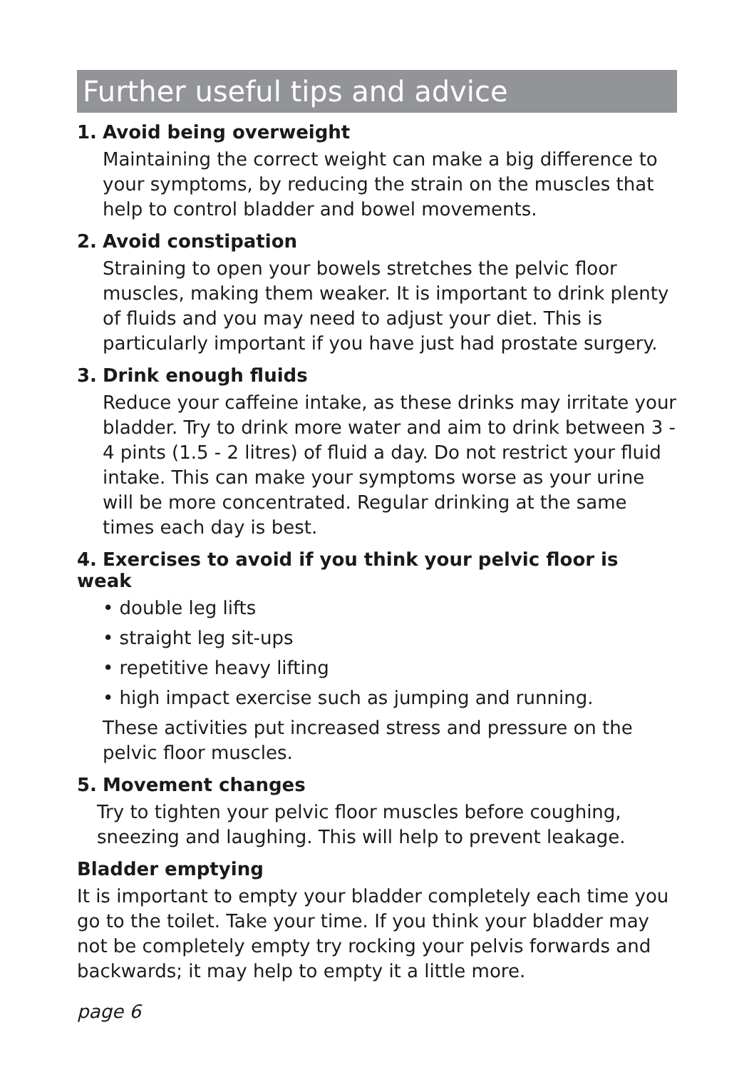Further useful tips and advice
1. Avoid being overweight
Maintaining the correct weight can make a big difference to your symptoms, by reducing the strain on the muscles that help to control bladder and bowel movements.
2. Avoid constipation
Straining to open your bowels stretches the pelvic floor muscles, making them weaker. It is important to drink plenty of fluids and you may need to adjust your diet. This is particularly important if you have just had prostate surgery.
3. Drink enough fluids
Reduce your caffeine intake, as these drinks may irritate your bladder. Try to drink more water and aim to drink between 3 - 4 pints (1.5 - 2 litres) of fluid a day. Do not restrict your fluid intake. This can make your symptoms worse as your urine will be more concentrated. Regular drinking at the same times each day is best.
4. Exercises to avoid if you think your pelvic floor is weak
• double leg lifts
• straight leg sit-ups
• repetitive heavy lifting
• high impact exercise such as jumping and running.
These activities put increased stress and pressure on the pelvic floor muscles.
5. Movement changes
Try to tighten your pelvic floor muscles before coughing, sneezing and laughing. This will help to prevent leakage.
Bladder emptying
It is important to empty your bladder completely each time you go to the toilet. Take your time. If you think your bladder may not be completely empty try rocking your pelvis forwards and backwards; it may help to empty it a little more.
page 6